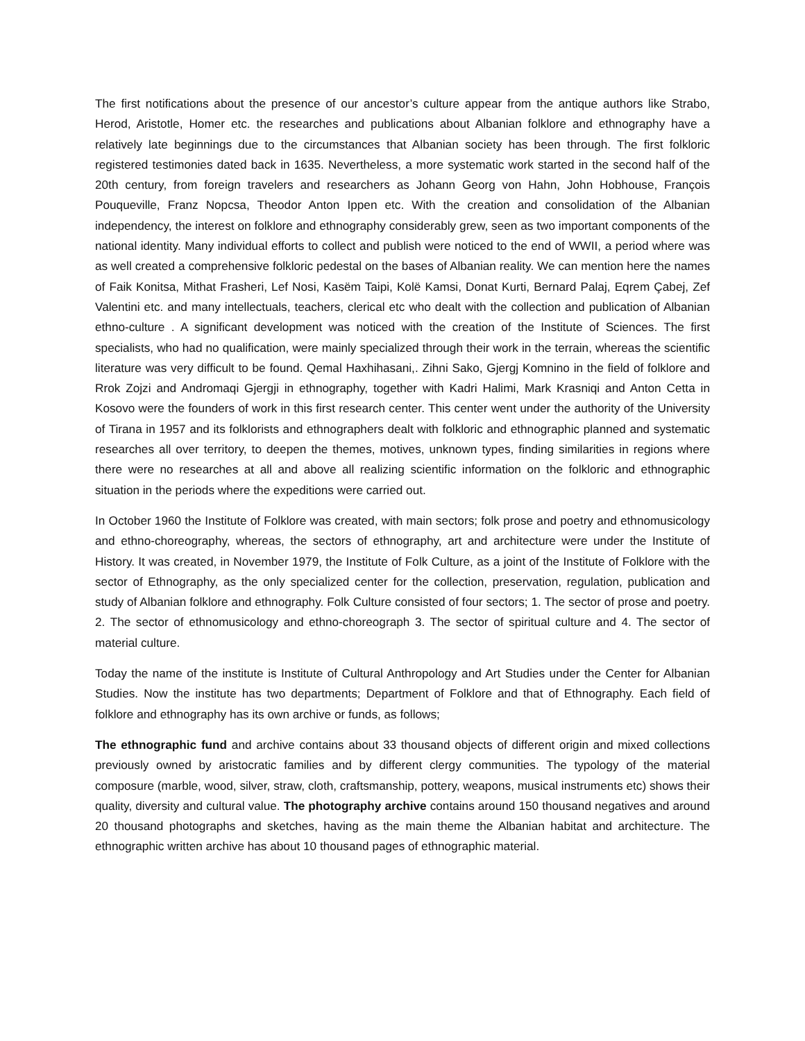The first notifications about the presence of our ancestor’s culture appear from the antique authors like Strabo, Herod, Aristotle, Homer etc. the researches and publications about Albanian folklore and ethnography have a relatively late beginnings due to the circumstances that Albanian society has been through. The first folkloric registered testimonies dated back in 1635. Nevertheless, a more systematic work started in the second half of the 20th century, from foreign travelers and researchers as Johann Georg von Hahn, John Hobhouse, François Pouqueville, Franz Nopcsa, Theodor Anton Ippen etc. With the creation and consolidation of the Albanian independency, the interest on folklore and ethnography considerably grew, seen as two important components of the national identity. Many individual efforts to collect and publish were noticed to the end of WWII, a period where was as well created a comprehensive folkloric pedestal on the bases of Albanian reality. We can mention here the names of Faik Konitsa, Mithat Frasheri, Lef Nosi, Kasëm Taipi, Kolë Kamsi, Donat Kurti, Bernard Palaj, Eqrem Çabej, Zef Valentini etc. and many intellectuals, teachers, clerical etc who dealt with the collection and publication of Albanian ethno-culture . A significant development was noticed with the creation of the Institute of Sciences. The first specialists, who had no qualification, were mainly specialized through their work in the terrain, whereas the scientific literature was very difficult to be found. Qemal Haxhihasani,. Zihni Sako, Gjergj Komnino in the field of folklore and Rrok Zojzi and Andromaqi Gjergji in ethnography, together with Kadri Halimi, Mark Krasniqi and Anton Cetta in Kosovo were the founders of work in this first research center. This center went under the authority of the University of Tirana in 1957 and its folklorists and ethnographers dealt with folkloric and ethnographic planned and systematic researches all over territory, to deepen the themes, motives, unknown types, finding similarities in regions where there were no researches at all and above all realizing scientific information on the folkloric and ethnographic situation in the periods where the expeditions were carried out.
In October 1960 the Institute of Folklore was created, with main sectors; folk prose and poetry and ethnomusicology and ethno-choreography, whereas, the sectors of ethnography, art and architecture were under the Institute of History. It was created, in November 1979, the Institute of Folk Culture, as a joint of the Institute of Folklore with the sector of Ethnography, as the only specialized center for the collection, preservation, regulation, publication and study of Albanian folklore and ethnography. Folk Culture consisted of four sectors; 1. The sector of prose and poetry. 2. The sector of ethnomusicology and ethno-choreograph 3. The sector of spiritual culture and 4. The sector of material culture.
Today the name of the institute is Institute of Cultural Anthropology and Art Studies under the Center for Albanian Studies. Now the institute has two departments; Department of Folklore and that of Ethnography. Each field of folklore and ethnography has its own archive or funds, as follows;
The ethnographic fund and archive contains about 33 thousand objects of different origin and mixed collections previously owned by aristocratic families and by different clergy communities. The typology of the material composure (marble, wood, silver, straw, cloth, craftsmanship, pottery, weapons, musical instruments etc) shows their quality, diversity and cultural value. The photography archive contains around 150 thousand negatives and around 20 thousand photographs and sketches, having as the main theme the Albanian habitat and architecture. The ethnographic written archive has about 10 thousand pages of ethnographic material.